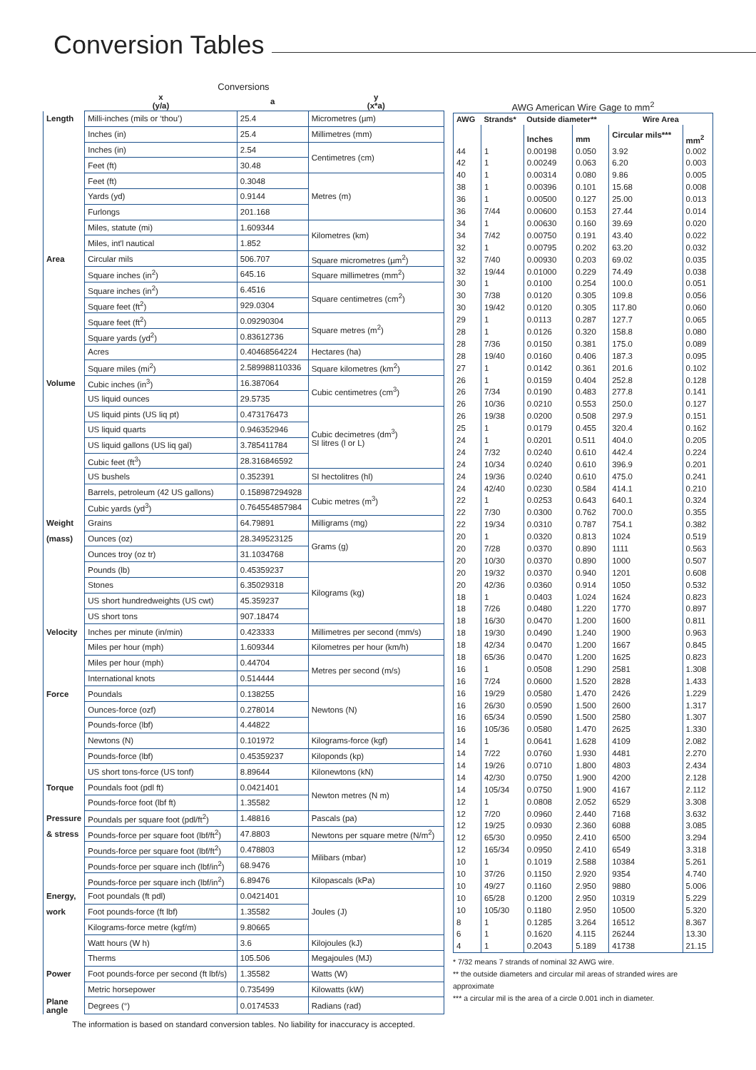Conversion Tables
Conversions
| | x (y/a) | a | y (x*a) |
| --- | --- | --- | --- |
| Length | Milli-inches (mils or ‘thou’) | 25.4 | Micrometres (µm) |
| | Inches (in) | 25.4 | Millimetres (mm) |
| | Inches (in) | 2.54 | Centimetres (cm) |
| | Feet (ft) | 30.48 | |
| | Feet (ft) | 0.3048 | Metres (m) |
| | Yards (yd) | 0.9144 | |
| | Furlongs | 201.168 | |
| | Miles, statute (mi) | 1.609344 | Kilometres (km) |
| | Miles, int'l nautical | 1.852 | |
| Area | Circular mils | 506.707 | Square micrometres (µm<sup>2</sup>) |
| | Square inches (in<sup>2</sup>) | 645.16 | Square millimetres (mm<sup>2</sup>) |
| | Square inches (in<sup>2</sup>) | 6.4516 | Square centimetres (cm<sup>2</sup>) |
| | Square feet (ft<sup>2</sup>) | 929.0304 | |
| | Square feet (ft<sup>2</sup>) | 0.09290304 | Square metres (m<sup>2</sup>) |
| | Square yards (yd<sup>2</sup>) | 0.83612736 | |
| | Acres | 0.40468564224 | Hectares (ha) |
| | Square miles (mi<sup>2</sup>) | 2.589988110336 | Square kilometres (km<sup>2</sup>) |
| Volume | Cubic inches (in<sup>3</sup>) | 16.387064 | Cubic centimetres (cm<sup>3</sup>) |
| | US liquid ounces | 29.5735 | |
| | US liquid pints (US liq pt) | 0.473176473 | Cubic decimetres (dm<sup>3</sup>) SI litres (l or L) |
| | US liquid quarts | 0.946352946 | |
| | US liquid gallons (US liq gal) | 3.785411784 | |
| | Cubic feet (ft<sup>3</sup>) | 28.316846592 | |
| | US bushels | 0.352391 | SI hectolitres (hl) |
| | Barrels, petroleum (42 US gallons) | 0.158987294928 | Cubic metres (m<sup>3</sup>) |
| | Cubic yards (yd<sup>3</sup>) | 0.764554857984 | |
| Weight | Grains | 64.79891 | Milligrams (mg) |
| (mass) | Ounces (oz) | 28.349523125 | Grams (g) |
| | Ounces troy (oz tr) | 31.1034768 | |
| | Pounds (lb) | 0.45359237 | Kilograms (kg) |
| | Stones | 6.35029318 | |
| | US short hundredweights (US cwt) | 45.359237 | |
| | US short tons | 907.18474 | |
| Velocity | Inches per minute (in/min) | 0.423333 | Millimetres per second (mm/s) |
| | Miles per hour (mph) | 1.609344 | Kilometres per hour (km/h) |
| | Miles per hour (mph) | 0.44704 | Metres per second (m/s) |
| | International knots | 0.514444 | |
| Force | Poundals | 0.138255 | Newtons (N) |
| | Ounces-force (ozf) | 0.278014 | |
| | Pounds-force (lbf) | 4.44822 | |
| | Newtons (N) | 0.101972 | Kilograms-force (kgf) |
| | Pounds-force (lbf) | 0.45359237 | Kiloponds (kp) |
| | US short tons-force (US tonf) | 8.89644 | Kilonewtons (kN) |
| Torque | Poundals foot (pdl ft) | 0.0421401 | Newton metres (N m) |
| | Pounds-force foot (lbf ft) | 1.35582 | |
| Pressure | Poundals per square foot (pdl/ft<sup>2</sup>) | 1.48816 | Pascals (pa) |
| & stress | Pounds-force per square foot (lbf/ft<sup>2</sup>) | 47.8803 | Newtons per square metre (N/m<sup>2</sup>) |
| | Pounds-force per square foot (lbf/ft<sup>2</sup>) | 0.478803 | Milibars (mbar) |
| | Pounds-force per square inch (lbf/in<sup>2</sup>) | 68.9476 | |
| | Pounds-force per square inch (lbf/in<sup>2</sup>) | 6.89476 | Kilopascals (kPa) |
| Energy, | Foot poundals (ft pdl) | 0.0421401 | Joules (J) |
| work | Foot pounds-force (ft lbf) | 1.35582 | |
| | Kilograms-force metre (kgf/m) | 9.80665 | |
| | Watt hours (W h) | 3.6 | Kilojoules (kJ) |
| | Therms | 105.506 | Megajoules (MJ) |
| Power | Foot pounds-force per second (ft lbf/s) | 1.35582 | Watts (W) |
| | Metric horsepower | 0.735499 | Kilowatts (kW) |
| Plane angle | Degrees (°) | 0.0174533 | Radians (rad) |
The information is based on standard conversion tables. No liability for inaccuracy is accepted.
AWG American Wire Gage to mm<sup>2</sup>
| AWG | Strands* | Outside diameter** | | Wire Area | |
| --- | --- | --- | --- | --- | --- |
| | | Inches | mm | Circular mils*** | mm<sup>2</sup> |
| 44 | 1 | 0.00198 | 0.050 | 3.92 | 0.002 |
| 42 | 1 | 0.00249 | 0.063 | 6.20 | 0.003 |
| 40 | 1 | 0.00314 | 0.080 | 9.86 | 0.005 |
| 38 | 1 | 0.00396 | 0.101 | 15.68 | 0.008 |
| 36 | 1 | 0.00500 | 0.127 | 25.00 | 0.013 |
| 36 | 7/44 | 0.00600 | 0.153 | 27.44 | 0.014 |
| 34 | 1 | 0.00630 | 0.160 | 39.69 | 0.020 |
| 34 | 7/42 | 0.00750 | 0.191 | 43.40 | 0.022 |
| 32 | 1 | 0.00795 | 0.202 | 63.20 | 0.032 |
| 32 | 7/40 | 0.00930 | 0.203 | 69.02 | 0.035 |
| 32 | 19/44 | 0.01000 | 0.229 | 74.49 | 0.038 |
| 30 | 1 | 0.0100 | 0.254 | 100.0 | 0.051 |
| 30 | 7/38 | 0.0120 | 0.305 | 109.8 | 0.056 |
| 30 | 19/42 | 0.0120 | 0.305 | 117.80 | 0.060 |
| 29 | 1 | 0.0113 | 0.287 | 127.7 | 0.065 |
| 28 | 1 | 0.0126 | 0.320 | 158.8 | 0.080 |
| 28 | 7/36 | 0.0150 | 0.381 | 175.0 | 0.089 |
| 28 | 19/40 | 0.0160 | 0.406 | 187.3 | 0.095 |
| 27 | 1 | 0.0142 | 0.361 | 201.6 | 0.102 |
| 26 | 1 | 0.0159 | 0.404 | 252.8 | 0.128 |
| 26 | 7/34 | 0.0190 | 0.483 | 277.8 | 0.141 |
| 26 | 10/36 | 0.0210 | 0.553 | 250.0 | 0.127 |
| 26 | 19/38 | 0.0200 | 0.508 | 297.9 | 0.151 |
| 25 | 1 | 0.0179 | 0.455 | 320.4 | 0.162 |
| 24 | 1 | 0.0201 | 0.511 | 404.0 | 0.205 |
| 24 | 7/32 | 0.0240 | 0.610 | 442.4 | 0.224 |
| 24 | 10/34 | 0.0240 | 0.610 | 396.9 | 0.201 |
| 24 | 19/36 | 0.0240 | 0.610 | 475.0 | 0.241 |
| 24 | 42/40 | 0.0230 | 0.584 | 414.1 | 0.210 |
| 22 | 1 | 0.0253 | 0.643 | 640.1 | 0.324 |
| 22 | 7/30 | 0.0300 | 0.762 | 700.0 | 0.355 |
| 22 | 19/34 | 0.0310 | 0.787 | 754.1 | 0.382 |
| 20 | 1 | 0.0320 | 0.813 | 1024 | 0.519 |
| 20 | 7/28 | 0.0370 | 0.890 | 1111 | 0.563 |
| 20 | 10/30 | 0.0370 | 0.890 | 1000 | 0.507 |
| 20 | 19/32 | 0.0370 | 0.940 | 1201 | 0.608 |
| 20 | 42/36 | 0.0360 | 0.914 | 1050 | 0.532 |
| 18 | 1 | 0.0403 | 1.024 | 1624 | 0.823 |
| 18 | 7/26 | 0.0480 | 1.220 | 1770 | 0.897 |
| 18 | 16/30 | 0.0470 | 1.200 | 1600 | 0.811 |
| 18 | 19/30 | 0.0490 | 1.240 | 1900 | 0.963 |
| 18 | 42/34 | 0.0470 | 1.200 | 1667 | 0.845 |
| 18 | 65/36 | 0.0470 | 1.200 | 1625 | 0.823 |
| 16 | 1 | 0.0508 | 1.290 | 2581 | 1.308 |
| 16 | 7/24 | 0.0600 | 1.520 | 2828 | 1.433 |
| 16 | 19/29 | 0.0580 | 1.470 | 2426 | 1.229 |
| 16 | 26/30 | 0.0590 | 1.500 | 2600 | 1.317 |
| 16 | 65/34 | 0.0590 | 1.500 | 2580 | 1.307 |
| 16 | 105/36 | 0.0580 | 1.470 | 2625 | 1.330 |
| 14 | 1 | 0.0641 | 1.628 | 4109 | 2.082 |
| 14 | 7/22 | 0.0760 | 1.930 | 4481 | 2.270 |
| 14 | 19/26 | 0.0710 | 1.800 | 4803 | 2.434 |
| 14 | 42/30 | 0.0750 | 1.900 | 4200 | 2.128 |
| 14 | 105/34 | 0.0750 | 1.900 | 4167 | 2.112 |
| 12 | 1 | 0.0808 | 2.052 | 6529 | 3.308 |
| 12 | 7/20 | 0.0960 | 2.440 | 7168 | 3.632 |
| 12 | 19/25 | 0.0930 | 2.360 | 6088 | 3.085 |
| 12 | 65/30 | 0.0950 | 2.410 | 6500 | 3.294 |
| 12 | 165/34 | 0.0950 | 2.410 | 6549 | 3.318 |
| 10 | 1 | 0.1019 | 2.588 | 10384 | 5.261 |
| 10 | 37/26 | 0.1150 | 2.920 | 9354 | 4.740 |
| 10 | 49/27 | 0.1160 | 2.950 | 9880 | 5.006 |
| 10 | 65/28 | 0.1200 | 2.950 | 10319 | 5.229 |
| 10 | 105/30 | 0.1180 | 2.950 | 10500 | 5.320 |
| 8 | 1 | 0.1285 | 3.264 | 16512 | 8.367 |
| 6 | 1 | 0.1620 | 4.115 | 26244 | 13.30 |
| 4 | 1 | 0.2043 | 5.189 | 41738 | 21.15 |
* 7/32 means 7 strands of nominal 32 AWG wire.
** the outside diameters and circular mil areas of stranded wires are approximate
*** a circular mil is the area of a circle 0.001 inch in diameter.